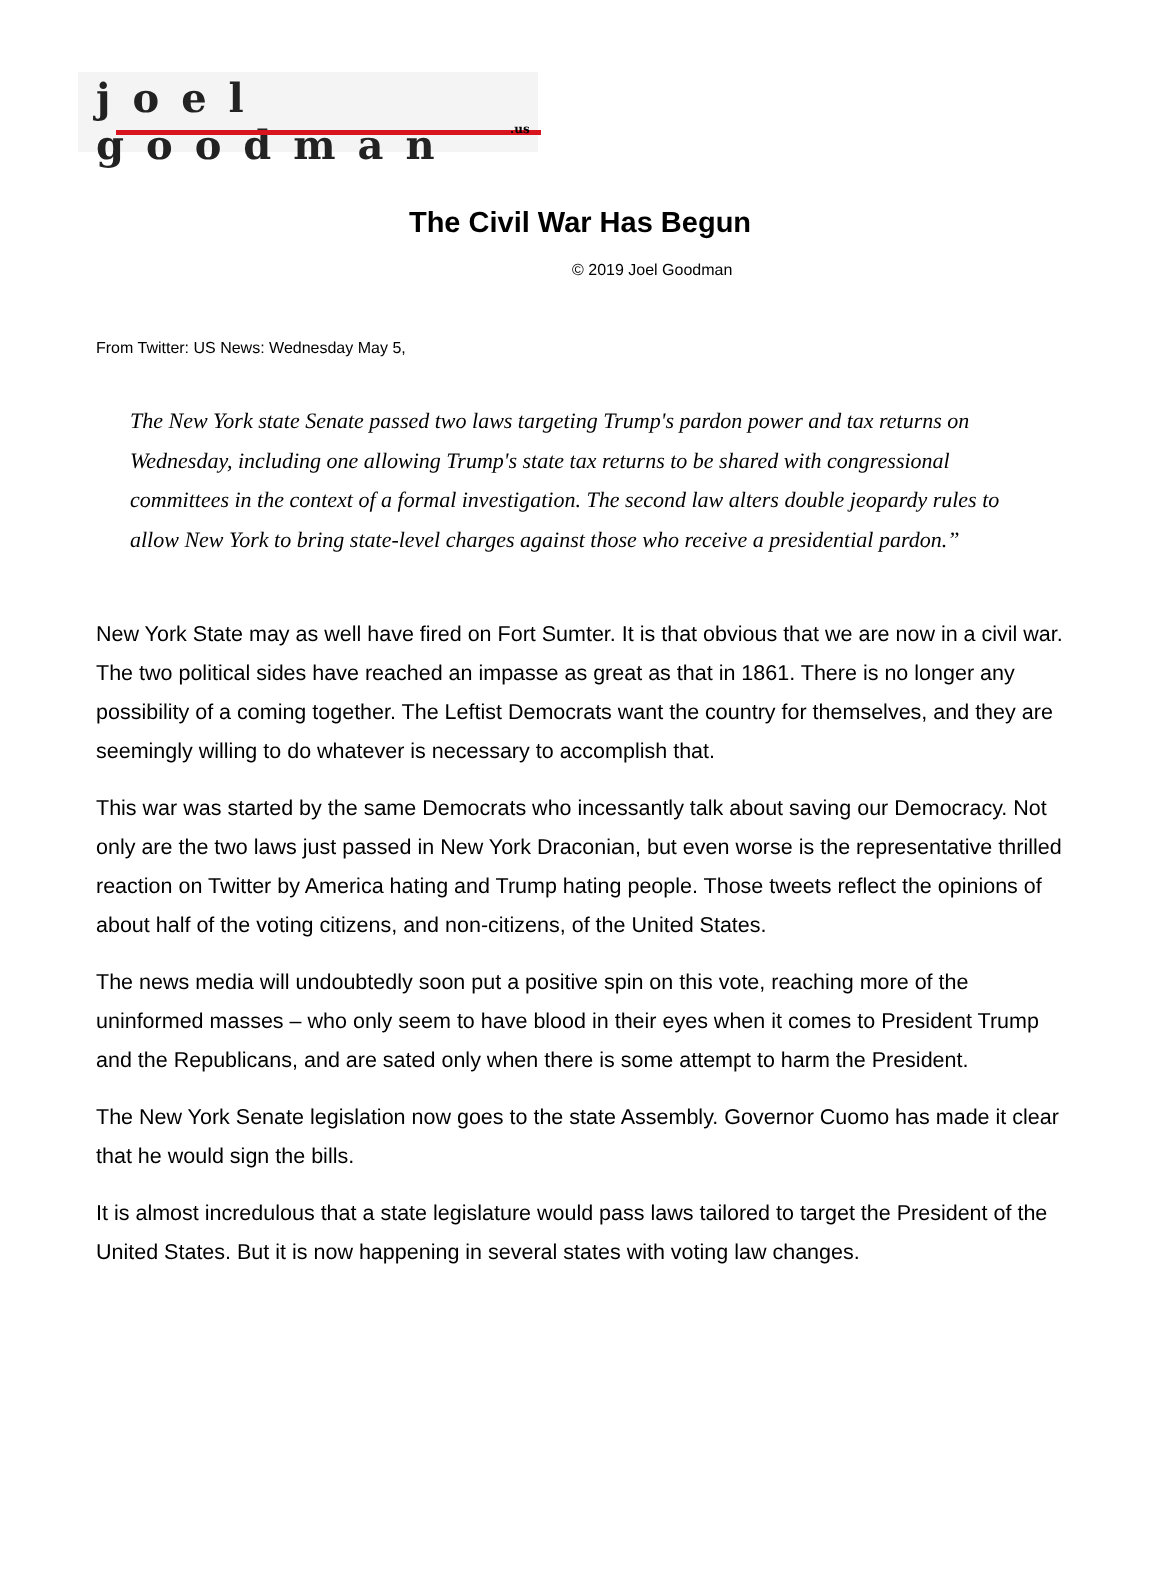joel goodman
.us
The Civil War Has Begun
© 2019 Joel Goodman
From Twitter: US News: Wednesday May 5,
The New York state Senate passed two laws targeting Trump's pardon power and tax returns on Wednesday, including one allowing Trump's state tax returns to be shared with congressional committees in the context of a formal investigation. The second law alters double jeopardy rules to allow New York to bring state-level charges against those who receive a presidential pardon.”
New York State may as well have fired on Fort Sumter. It is that obvious that we are now in a civil war. The two political sides have reached an impasse as great as that in 1861. There is no longer any possibility of a coming together. The Leftist Democrats want the country for themselves, and they are seemingly willing to do whatever is necessary to accomplish that.
This war was started by the same Democrats who incessantly talk about saving our Democracy. Not only are the two laws just passed in New York Draconian, but even worse is the representative thrilled reaction on Twitter by America hating and Trump hating people. Those tweets reflect the opinions of about half of the voting citizens, and non-citizens, of the United States.
The news media will undoubtedly soon put a positive spin on this vote, reaching more of the uninformed masses – who only seem to have blood in their eyes when it comes to President Trump and the Republicans, and are sated only when there is some attempt to harm the President.
The New York Senate legislation now goes to the state Assembly. Governor Cuomo has made it clear that he would sign the bills.
It is almost incredulous that a state legislature would pass laws tailored to target the President of the United States. But it is now happening in several states with voting law changes.